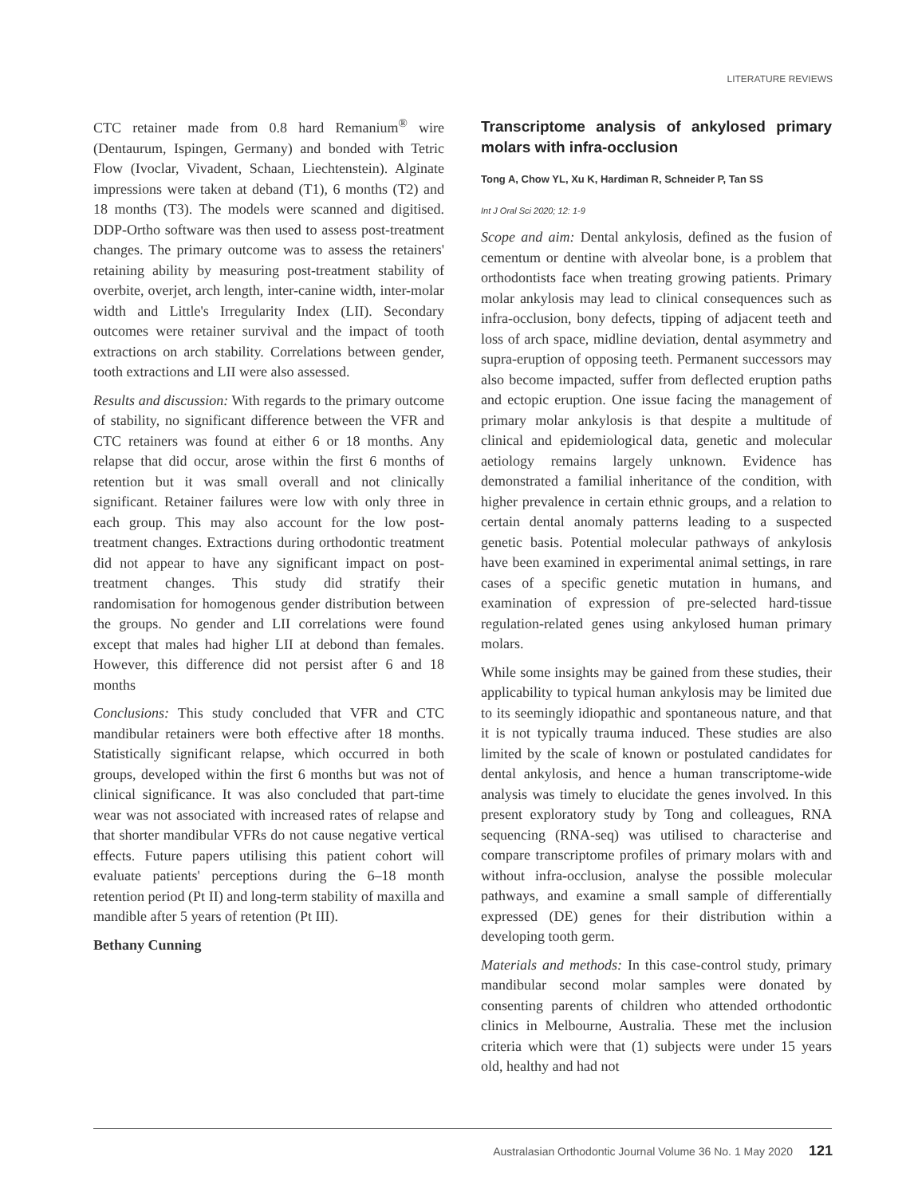LITERATURE REVIEWS
CTC retainer made from 0.8 hard Remanium<sup>®</sup> wire (Dentaurum, Ispingen, Germany) and bonded with Tetric Flow (Ivoclar, Vivadent, Schaan, Liechtenstein). Alginate impressions were taken at deband (T1), 6 months (T2) and 18 months (T3). The models were scanned and digitised. DDP-Ortho software was then used to assess post-treatment changes. The primary outcome was to assess the retainers' retaining ability by measuring post-treatment stability of overbite, overjet, arch length, inter-canine width, inter-molar width and Little's Irregularity Index (LII). Secondary outcomes were retainer survival and the impact of tooth extractions on arch stability. Correlations between gender, tooth extractions and LII were also assessed.
Results and discussion: With regards to the primary outcome of stability, no significant difference between the VFR and CTC retainers was found at either 6 or 18 months. Any relapse that did occur, arose within the first 6 months of retention but it was small overall and not clinically significant. Retainer failures were low with only three in each group. This may also account for the low post-treatment changes. Extractions during orthodontic treatment did not appear to have any significant impact on post-treatment changes. This study did stratify their randomisation for homogenous gender distribution between the groups. No gender and LII correlations were found except that males had higher LII at debond than females. However, this difference did not persist after 6 and 18 months
Conclusions: This study concluded that VFR and CTC mandibular retainers were both effective after 18 months. Statistically significant relapse, which occurred in both groups, developed within the first 6 months but was not of clinical significance. It was also concluded that part-time wear was not associated with increased rates of relapse and that shorter mandibular VFRs do not cause negative vertical effects. Future papers utilising this patient cohort will evaluate patients' perceptions during the 6–18 month retention period (Pt II) and long-term stability of maxilla and mandible after 5 years of retention (Pt III).
Bethany Cunning
Transcriptome analysis of ankylosed primary molars with infra-occlusion
Tong A, Chow YL, Xu K, Hardiman R, Schneider P, Tan SS
Int J Oral Sci 2020; 12: 1-9
Scope and aim: Dental ankylosis, defined as the fusion of cementum or dentine with alveolar bone, is a problem that orthodontists face when treating growing patients. Primary molar ankylosis may lead to clinical consequences such as infra-occlusion, bony defects, tipping of adjacent teeth and loss of arch space, midline deviation, dental asymmetry and supra-eruption of opposing teeth. Permanent successors may also become impacted, suffer from deflected eruption paths and ectopic eruption. One issue facing the management of primary molar ankylosis is that despite a multitude of clinical and epidemiological data, genetic and molecular aetiology remains largely unknown. Evidence has demonstrated a familial inheritance of the condition, with higher prevalence in certain ethnic groups, and a relation to certain dental anomaly patterns leading to a suspected genetic basis. Potential molecular pathways of ankylosis have been examined in experimental animal settings, in rare cases of a specific genetic mutation in humans, and examination of expression of pre-selected hard-tissue regulation-related genes using ankylosed human primary molars.
While some insights may be gained from these studies, their applicability to typical human ankylosis may be limited due to its seemingly idiopathic and spontaneous nature, and that it is not typically trauma induced. These studies are also limited by the scale of known or postulated candidates for dental ankylosis, and hence a human transcriptome-wide analysis was timely to elucidate the genes involved. In this present exploratory study by Tong and colleagues, RNA sequencing (RNA-seq) was utilised to characterise and compare transcriptome profiles of primary molars with and without infra-occlusion, analyse the possible molecular pathways, and examine a small sample of differentially expressed (DE) genes for their distribution within a developing tooth germ.
Materials and methods: In this case-control study, primary mandibular second molar samples were donated by consenting parents of children who attended orthodontic clinics in Melbourne, Australia. These met the inclusion criteria which were that (1) subjects were under 15 years old, healthy and had not
Australasian Orthodontic Journal Volume 36 No. 1 May 2020 121